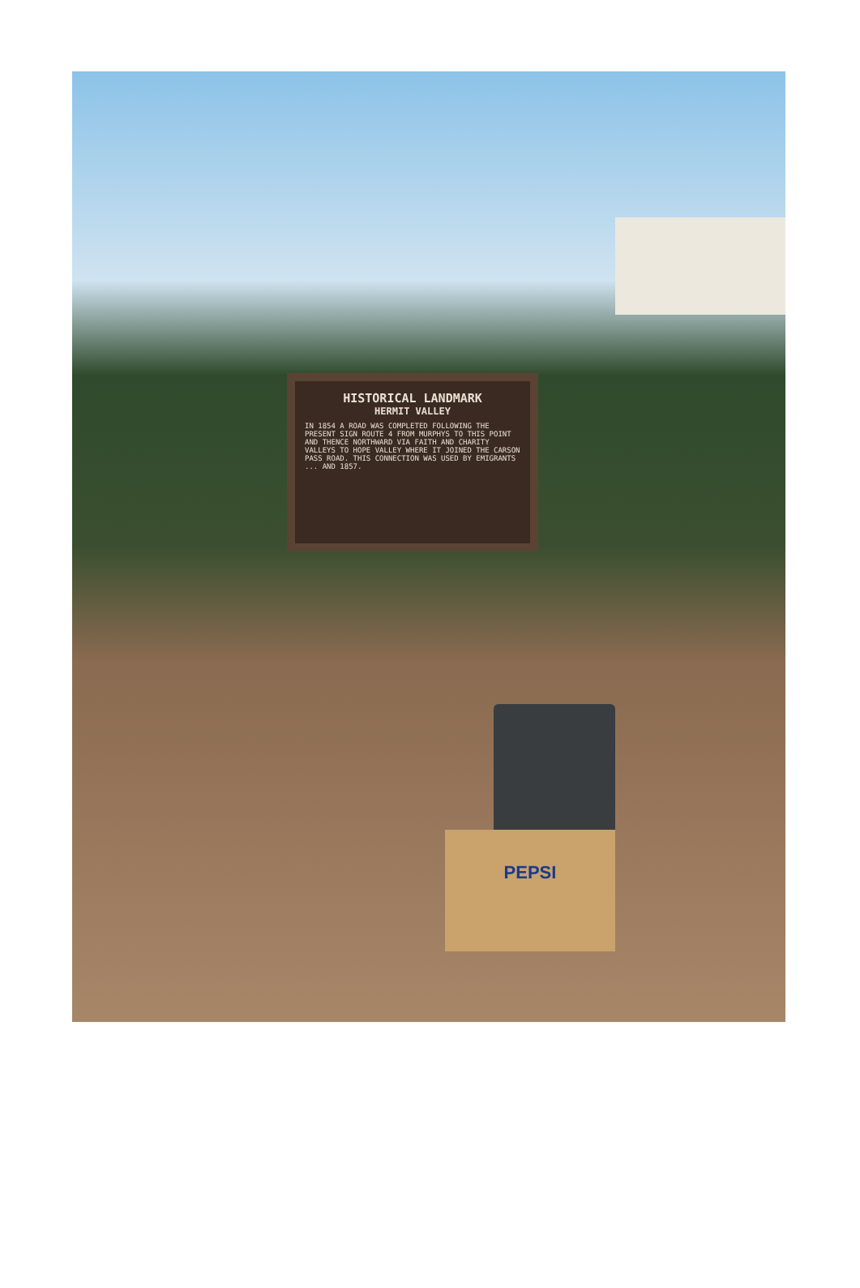HISTORICAL LANDMARK
HERMIT VALLEY
IN 1854 A ROAD WAS COMPLETED FOLLOWING THE PRESENT SIGN ROUTE 4 FROM MURPHYS TO THIS POINT AND THENCE NORTHWARD VIA FAITH AND CHARITY VALLEYS TO HOPE VALLEY WHERE IT JOINED THE CARSON PASS ROAD. THIS CONNECTION WAS USED BY EMIGRANTS ... AND 1857.
PEPSI